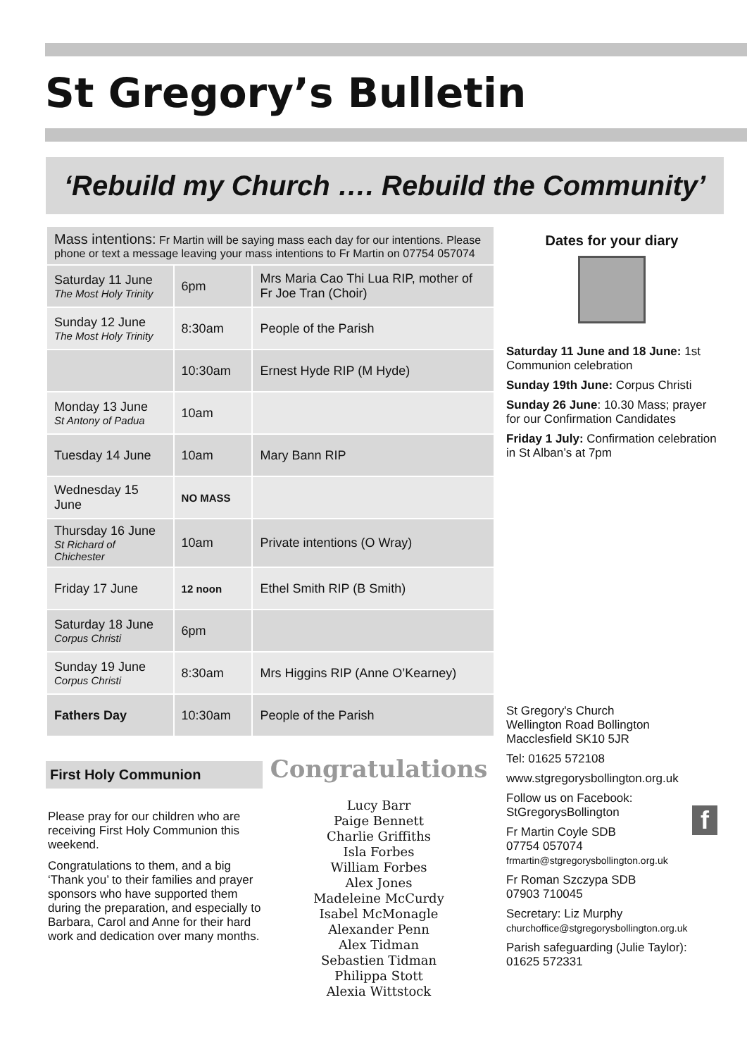St Gregory’s Bulletin
‘Rebuild my Church …. Rebuild the Community’
| Mass intentions: Fr Martin will be saying mass each day for our intentions. Please phone or text a message leaving your mass intentions to Fr Martin on 07754 057074 | | |
| Saturday 11 June The Most Holy Trinity | 6pm | Mrs Maria Cao Thi Lua RIP, mother of Fr Joe Tran (Choir) |
| Sunday 12 June The Most Holy Trinity | 8:30am | People of the Parish |
| | 10:30am | Ernest Hyde RIP (M Hyde) |
| Monday 13 June St Antony of Padua | 10am | |
| Tuesday 14 June | 10am | Mary Bann RIP |
| Wednesday 15 June | NO MASS | |
| Thursday 16 June St Richard of Chichester | 10am | Private intentions (O Wray) |
| Friday 17 June | 12 noon | Ethel Smith RIP (B Smith) |
| Saturday 18 June Corpus Christi | 6pm | |
| Sunday 19 June Corpus Christi | 8:30am | Mrs Higgins RIP (Anne O’Kearney) |
| Fathers Day | 10:30am | People of the Parish |
First Holy Communion
Please pray for our children who are receiving First Holy Communion this weekend.
Congratulations to them, and a big ‘Thank you’ to their families and prayer sponsors who have supported them during the preparation, and especially to Barbara, Carol and Anne for their hard work and dedication over many months.
Congratulations
Lucy Barr
Paige Bennett
Charlie Griffiths
Isla Forbes
William Forbes
Alex Jones
Madeleine McCurdy
Isabel McMonagle
Alexander Penn
Alex Tidman
Sebastien Tidman
Philippa Stott
Alexia Wittstock
Dates for your diary
Saturday 11 June and 18 June: 1st Communion celebration
Sunday 19th June: Corpus Christi
Sunday 26 June: 10.30 Mass; prayer for our Confirmation Candidates
Friday 1 July: Confirmation celebration in St Alban’s at 7pm
St Gregory's Church
Wellington Road Bollington
Macclesfield SK10 5JR
Tel: 01625 572108
www.stgregorysbollington.org.uk
Follow us on Facebook:
StGregorysBollington f
Fr Martin Coyle SDB
07754 057074
frmartin@stgregorysbollington.org.uk
Fr Roman Szczypa SDB
07903 710045
Secretary: Liz Murphy
churchoffice@stgregorysbollington.org.uk
Parish safeguarding (Julie Taylor): 01625 572331